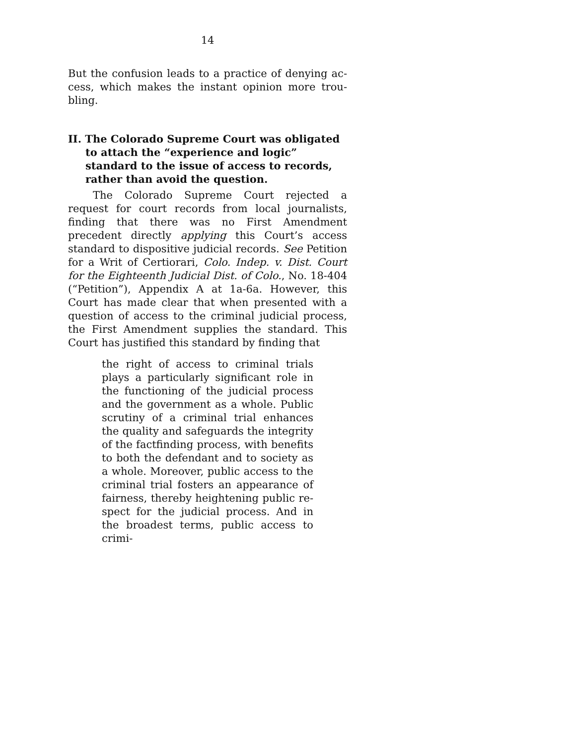14
But the confusion leads to a practice of denying ac­cess, which makes the instant opinion more trou­bling.
II. The Colorado Supreme Court was obligated to attach the “experience and logic” standard to the issue of access to records, rather than avoid the question.
The Colorado Supreme Court rejected a request for court records from local journalists, finding that there was no First Amendment precedent directly applying this Court’s access standard to dispositive judicial records. See Petition for a Writ of Certiorari, Colo. Indep. v. Dist. Court for the Eighteenth Judicial Dist. of Colo., No. 18-404 (“Petition”), Appendix A at 1a-6a. However, this Court has made clear that when presented with a question of access to the criminal judicial process, the First Amendment supplies the standard. This Court has justified this standard by finding that
the right of access to criminal trials plays a particularly significant role in the functioning of the judicial process and the government as a whole. Public scrutiny of a criminal trial enhances the quality and safeguards the integrity of the factfinding process, with benefits to both the defendant and to society as a whole. Moreover, public access to the criminal trial fosters an appearance of fairness, thereby heightening public re­spect for the judicial process. And in the broadest terms, public access to crimi-